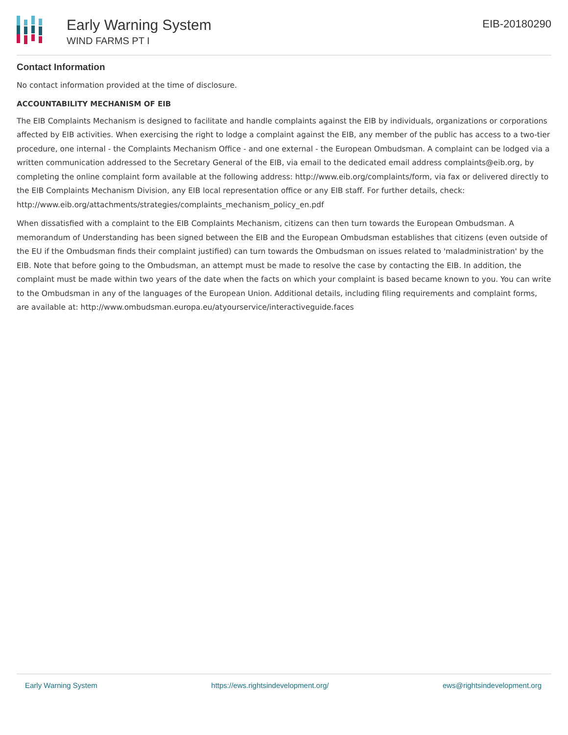Early Warning System
WIND FARMS PT I
EIB-20180290
Contact Information
No contact information provided at the time of disclosure.
ACCOUNTABILITY MECHANISM OF EIB
The EIB Complaints Mechanism is designed to facilitate and handle complaints against the EIB by individuals, organizations or corporations affected by EIB activities. When exercising the right to lodge a complaint against the EIB, any member of the public has access to a two-tier procedure, one internal - the Complaints Mechanism Office - and one external - the European Ombudsman. A complaint can be lodged via a written communication addressed to the Secretary General of the EIB, via email to the dedicated email address complaints@eib.org, by completing the online complaint form available at the following address: http://www.eib.org/complaints/form, via fax or delivered directly to the EIB Complaints Mechanism Division, any EIB local representation office or any EIB staff. For further details, check: http://www.eib.org/attachments/strategies/complaints_mechanism_policy_en.pdf
When dissatisfied with a complaint to the EIB Complaints Mechanism, citizens can then turn towards the European Ombudsman. A memorandum of Understanding has been signed between the EIB and the European Ombudsman establishes that citizens (even outside of the EU if the Ombudsman finds their complaint justified) can turn towards the Ombudsman on issues related to 'maladministration' by the EIB. Note that before going to the Ombudsman, an attempt must be made to resolve the case by contacting the EIB. In addition, the complaint must be made within two years of the date when the facts on which your complaint is based became known to you. You can write to the Ombudsman in any of the languages of the European Union. Additional details, including filing requirements and complaint forms, are available at: http://www.ombudsman.europa.eu/atyourservice/interactiveguide.faces
Early Warning System https://ews.rightsindevelopment.org/ ews@rightsindevelopment.org